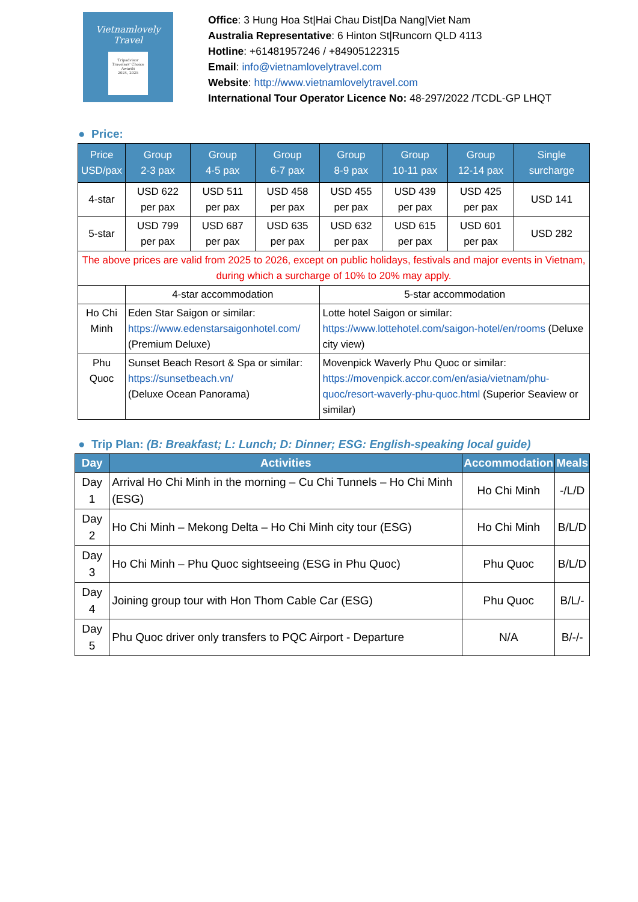Vietnamlovely
Travel
Tripadvisor
Travelers' Choice Awards
2024, 2025
Office: 3 Hung Hoa St|Hai Chau Dist|Da Nang|Viet Nam
Australia Representative: 6 Hinton St|Runcorn QLD 4113
Hotline: +61481957246 / +84905122315
Email: info@vietnamlovelytravel.com
Website: http://www.vietnamlovelytravel.com
International Tour Operator Licence No: 48-297/2022 /TCDL-GP LHQT
● Price:
| Price USD/pax | Group 2-3 pax | Group 4-5 pax | Group 6-7 pax | Group 8-9 pax | Group 10-11 pax | Group 12-14 pax | Single surcharge |
| --- | --- | --- | --- | --- | --- | --- | --- |
| 4-star | USD 622 per pax | USD 511 per pax | USD 458 per pax | USD 455 per pax | USD 439 per pax | USD 425 per pax | USD 141 |
| 5-star | USD 799 per pax | USD 687 per pax | USD 635 per pax | USD 632 per pax | USD 615 per pax | USD 601 per pax | USD 282 |
| The above prices are valid from 2025 to 2026, except on public holidays, festivals and major events in Vietnam, during which a surcharge of 10% to 20% may apply. | | | | | | | |
| | 4-star accommodation | | | 5-star accommodation | | | |
| Ho Chi Minh | Eden Star Saigon or similar: https://www.edenstarsaigonhotel.com/ (Premium Deluxe) | | | Lotte hotel Saigon or similar: https://www.lottehotel.com/saigon-hotel/en/rooms (Deluxe city view) | | | |
| Phu Quoc | Sunset Beach Resort & Spa or similar: https://sunsetbeach.vn/ (Deluxe Ocean Panorama) | | | Movenpick Waverly Phu Quoc or similar: https://movenpick.accor.com/en/asia/vietnam/phu-quoc/resort-waverly-phu-quoc.html (Superior Seaview or similar) | | | |
● Trip Plan: (B: Breakfast; L: Lunch; D: Dinner; ESG: English-speaking local guide)
| Day | Activities | Accommodation | Meals |
| --- | --- | --- | --- |
| Day 1 | Arrival Ho Chi Minh in the morning – Cu Chi Tunnels – Ho Chi Minh (ESG) | Ho Chi Minh | -/L/D |
| Day 2 | Ho Chi Minh – Mekong Delta – Ho Chi Minh city tour (ESG) | Ho Chi Minh | B/L/D |
| Day 3 | Ho Chi Minh – Phu Quoc sightseeing (ESG in Phu Quoc) | Phu Quoc | B/L/D |
| Day 4 | Joining group tour with Hon Thom Cable Car (ESG) | Phu Quoc | B/L/- |
| Day 5 | Phu Quoc driver only transfers to PQC Airport - Departure | N/A | B/-/- |